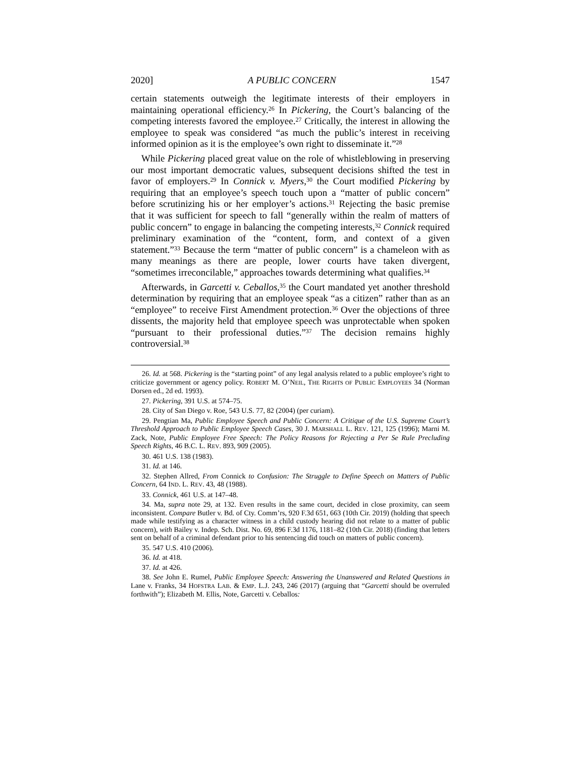2020] A PUBLIC CONCERN 1547
certain statements outweigh the legitimate interests of their employers in maintaining operational efficiency.<sup>26</sup> In Pickering, the Court’s balancing of the competing interests favored the employee.<sup>27</sup> Critically, the interest in allowing the employee to speak was considered “as much the public’s interest in receiving informed opinion as it is the employee’s own right to disseminate it.”<sup>28</sup>
While Pickering placed great value on the role of whistleblowing in preserving our most important democratic values, subsequent decisions shifted the test in favor of employers.<sup>29</sup> In Connick v. Myers,<sup>30</sup> the Court modified Pickering by requiring that an employee’s speech touch upon a “matter of public concern” before scrutinizing his or her employer’s actions.<sup>31</sup> Rejecting the basic premise that it was sufficient for speech to fall “generally within the realm of matters of public concern” to engage in balancing the competing interests,<sup>32</sup> Connick required preliminary examination of the “content, form, and context of a given statement.”<sup>33</sup> Because the term “matter of public concern” is a chameleon with as many meanings as there are people, lower courts have taken divergent, “sometimes irreconcilable,” approaches towards determining what qualifies.<sup>34</sup>
Afterwards, in Garcetti v. Ceballos,<sup>35</sup> the Court mandated yet another threshold determination by requiring that an employee speak “as a citizen” rather than as an “employee” to receive First Amendment protection.<sup>36</sup> Over the objections of three dissents, the majority held that employee speech was unprotectable when spoken “pursuant to their professional duties.”<sup>37</sup> The decision remains highly controversial.<sup>38</sup>
26. Id. at 568. Pickering is the “starting point” of any legal analysis related to a public employee’s right to criticize government or agency policy. ROBERT M. O’NEIL, THE RIGHTS OF PUBLIC EMPLOYEES 34 (Norman Dorsen ed., 2d ed. 1993).
27. Pickering, 391 U.S. at 574–75.
28. City of San Diego v. Roe, 543 U.S. 77, 82 (2004) (per curiam).
29. Pengtian Ma, Public Employee Speech and Public Concern: A Critique of the U.S. Supreme Court’s Threshold Approach to Public Employee Speech Cases, 30 J. MARSHALL L. REV. 121, 125 (1996); Marni M. Zack, Note, Public Employee Free Speech: The Policy Reasons for Rejecting a Per Se Rule Precluding Speech Rights, 46 B.C. L. REV. 893, 909 (2005).
30. 461 U.S. 138 (1983).
31. Id. at 146.
32. Stephen Allred, From Connick to Confusion: The Struggle to Define Speech on Matters of Public Concern, 64 IND. L. REV. 43, 48 (1988).
33. Connick, 461 U.S. at 147–48.
34. Ma, supra note 29, at 132. Even results in the same court, decided in close proximity, can seem inconsistent. Compare Butler v. Bd. of Cty. Comm’rs, 920 F.3d 651, 663 (10th Cir. 2019) (holding that speech made while testifying as a character witness in a child custody hearing did not relate to a matter of public concern), with Bailey v. Indep. Sch. Dist. No. 69, 896 F.3d 1176, 1181–82 (10th Cir. 2018) (finding that letters sent on behalf of a criminal defendant prior to his sentencing did touch on matters of public concern).
35. 547 U.S. 410 (2006).
36. Id. at 418.
37. Id. at 426.
38. See John E. Rumel, Public Employee Speech: Answering the Unanswered and Related Questions in Lane v. Franks, 34 HOFSTRA LAB. & EMP. L.J. 243, 246 (2017) (arguing that “Garcetti should be overruled forthwith”); Elizabeth M. Ellis, Note, Garcetti v. Ceballos: